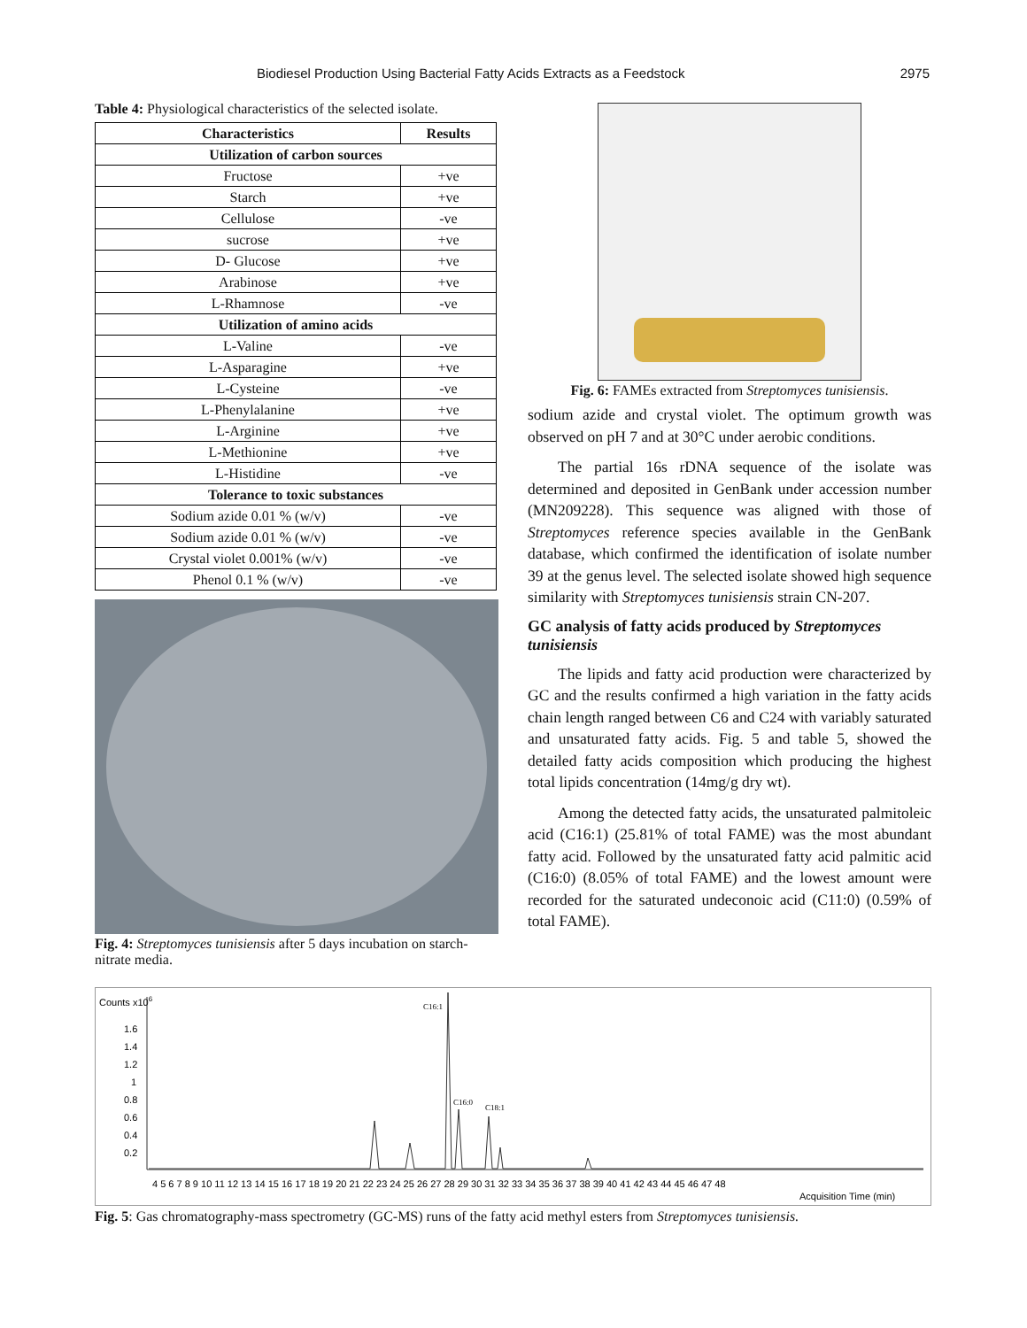Biodiesel Production Using Bacterial Fatty Acids Extracts as a Feedstock 2975
Table 4: Physiological characteristics of the selected isolate.
| Characteristics | Results |
| --- | --- |
| Utilization of carbon sources | |
| Fructose | +ve |
| Starch | +ve |
| Cellulose | -ve |
| sucrose | +ve |
| D- Glucose | +ve |
| Arabinose | +ve |
| L-Rhamnose | -ve |
| Utilization of amino acids | |
| L-Valine | -ve |
| L-Asparagine | +ve |
| L-Cysteine | -ve |
| L-Phenylalanine | +ve |
| L-Arginine | +ve |
| L-Methionine | +ve |
| L-Histidine | -ve |
| Tolerance to toxic substances | |
| Sodium azide 0.01 % (w/v) | -ve |
| Sodium azide 0.01 % (w/v) | -ve |
| Crystal violet 0.001% (w/v) | -ve |
| Phenol 0.1 % (w/v) | -ve |
Fig. 4: Streptomyces tunisiensis after 5 days incubation on starch-nitrate media.
Fig. 6: FAMEs extracted from Streptomyces tunisiensis.
sodium azide and crystal violet. The optimum growth was observed on pH 7 and at 30°C under aerobic conditions.
The partial 16s rDNA sequence of the isolate was determined and deposited in GenBank under accession number (MN209228). This sequence was aligned with those of Streptomyces reference species available in the GenBank database, which confirmed the identification of isolate number 39 at the genus level. The selected isolate showed high sequence similarity with Streptomyces tunisiensis strain CN-207.
GC analysis of fatty acids produced by Streptomyces tunisiensis
The lipids and fatty acid production were characterized by GC and the results confirmed a high variation in the fatty acids chain length ranged between C6 and C24 with variably saturated and unsaturated fatty acids. Fig. 5 and table 5, showed the detailed fatty acids composition which producing the highest total lipids concentration (14mg/g dry wt).
Among the detected fatty acids, the unsaturated palmitoleic acid (C16:1) (25.81% of total FAME) was the most abundant fatty acid. Followed by the unsaturated fatty acid palmitic acid (C16:0) (8.05% of total FAME) and the lowest amount were recorded for the saturated undeconoic acid (C11:0) (0.59% of total FAME).
Counts x106
1.6
1.4
1.2
1
0.8
0.6
0.4
0.2
C16:1
C16:0
C18:1
4 5 6 7 8 9 10 11 12 13 14 15 16 17 18 19 20 21 22 23 24 25 26 27 28 29 30 31 32 33 34 35 36 37 38 39 40 41 42 43 44 45 46 47 48
Acquisition Time (min)
Fig. 5: Gas chromatography-mass spectrometry (GC-MS) runs of the fatty acid methyl esters from Streptomyces tunisiensis.